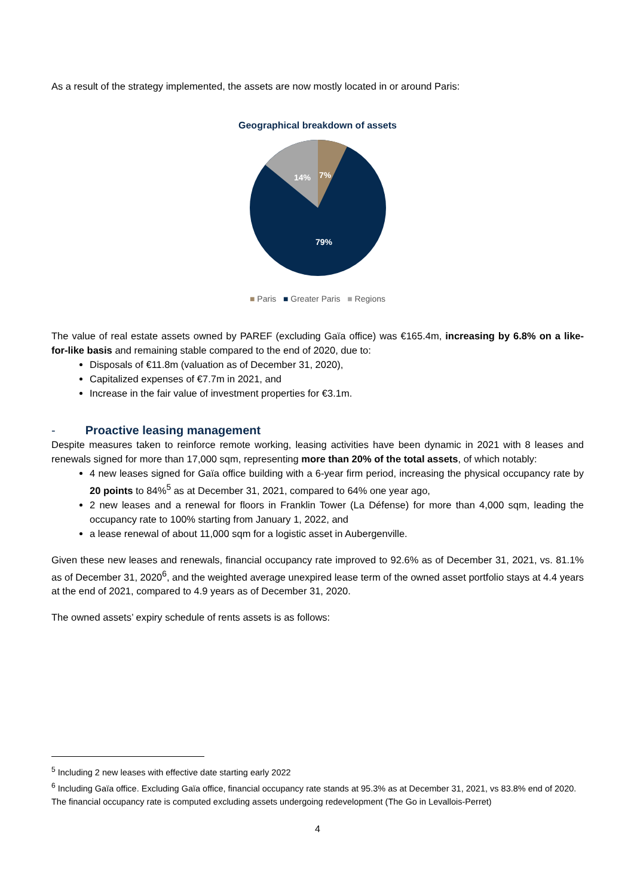As a result of the strategy implemented, the assets are now mostly located in or around Paris:
Geographical breakdown of assets
14%
7%
79%
■ Paris ■ Greater Paris ■ Regions
The value of real estate assets owned by PAREF (excluding Gaïa office) was €165.4m, increasing by 6.8% on a like-for-like basis and remaining stable compared to the end of 2020, due to:
Disposals of €11.8m (valuation as of December 31, 2020),
Capitalized expenses of €7.7m in 2021, and
Increase in the fair value of investment properties for €3.1m.
- Proactive leasing management
Despite measures taken to reinforce remote working, leasing activities have been dynamic in 2021 with 8 leases and renewals signed for more than 17,000 sqm, representing more than 20% of the total assets, of which notably:
4 new leases signed for Gaïa office building with a 6-year firm period, increasing the physical occupancy rate by 20 points to 84%<sup>5</sup> as at December 31, 2021, compared to 64% one year ago,
2 new leases and a renewal for floors in Franklin Tower (La Défense) for more than 4,000 sqm, leading the occupancy rate to 100% starting from January 1, 2022, and
a lease renewal of about 11,000 sqm for a logistic asset in Aubergenville.
Given these new leases and renewals, financial occupancy rate improved to 92.6% as of December 31, 2021, vs. 81.1% as of December 31, 2020<sup>6</sup>, and the weighted average unexpired lease term of the owned asset portfolio stays at 4.4 years at the end of 2021, compared to 4.9 years as of December 31, 2020.
The owned assets’ expiry schedule of rents assets is as follows:
<sup>5</sup> Including 2 new leases with effective date starting early 2022
<sup>6</sup> Including Gaïa office. Excluding Gaïa office, financial occupancy rate stands at 95.3% as at December 31, 2021, vs 83.8% end of 2020. The financial occupancy rate is computed excluding assets undergoing redevelopment (The Go in Levallois-Perret)
4